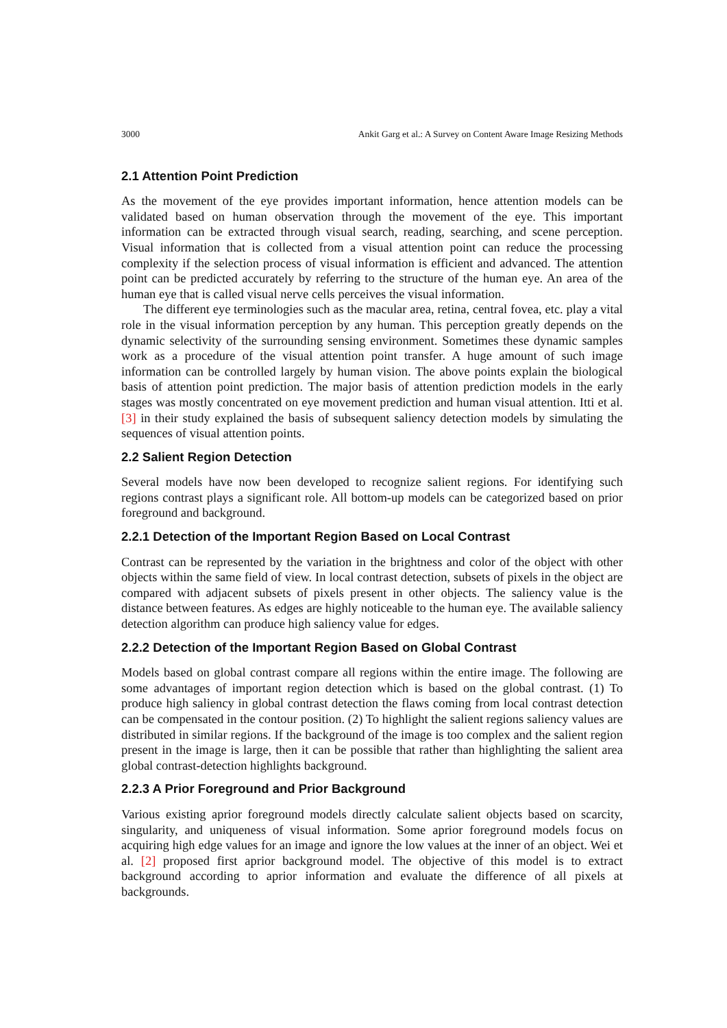3000 Ankit Garg et al.: A Survey on Content Aware Image Resizing Methods
2.1 Attention Point Prediction
As the movement of the eye provides important information, hence attention models can be validated based on human observation through the movement of the eye. This important information can be extracted through visual search, reading, searching, and scene perception. Visual information that is collected from a visual attention point can reduce the processing complexity if the selection process of visual information is efficient and advanced. The attention point can be predicted accurately by referring to the structure of the human eye. An area of the human eye that is called visual nerve cells perceives the visual information.
The different eye terminologies such as the macular area, retina, central fovea, etc. play a vital role in the visual information perception by any human. This perception greatly depends on the dynamic selectivity of the surrounding sensing environment. Sometimes these dynamic samples work as a procedure of the visual attention point transfer. A huge amount of such image information can be controlled largely by human vision. The above points explain the biological basis of attention point prediction. The major basis of attention prediction models in the early stages was mostly concentrated on eye movement prediction and human visual attention. Itti et al. [3] in their study explained the basis of subsequent saliency detection models by simulating the sequences of visual attention points.
2.2 Salient Region Detection
Several models have now been developed to recognize salient regions. For identifying such regions contrast plays a significant role. All bottom-up models can be categorized based on prior foreground and background.
2.2.1 Detection of the Important Region Based on Local Contrast
Contrast can be represented by the variation in the brightness and color of the object with other objects within the same field of view. In local contrast detection, subsets of pixels in the object are compared with adjacent subsets of pixels present in other objects. The saliency value is the distance between features. As edges are highly noticeable to the human eye. The available saliency detection algorithm can produce high saliency value for edges.
2.2.2 Detection of the Important Region Based on Global Contrast
Models based on global contrast compare all regions within the entire image. The following are some advantages of important region detection which is based on the global contrast. (1) To produce high saliency in global contrast detection the flaws coming from local contrast detection can be compensated in the contour position. (2) To highlight the salient regions saliency values are distributed in similar regions. If the background of the image is too complex and the salient region present in the image is large, then it can be possible that rather than highlighting the salient area global contrast-detection highlights background.
2.2.3 A Prior Foreground and Prior Background
Various existing aprior foreground models directly calculate salient objects based on scarcity, singularity, and uniqueness of visual information. Some aprior foreground models focus on acquiring high edge values for an image and ignore the low values at the inner of an object. Wei et al. [2] proposed first aprior background model. The objective of this model is to extract background according to aprior information and evaluate the difference of all pixels at backgrounds.